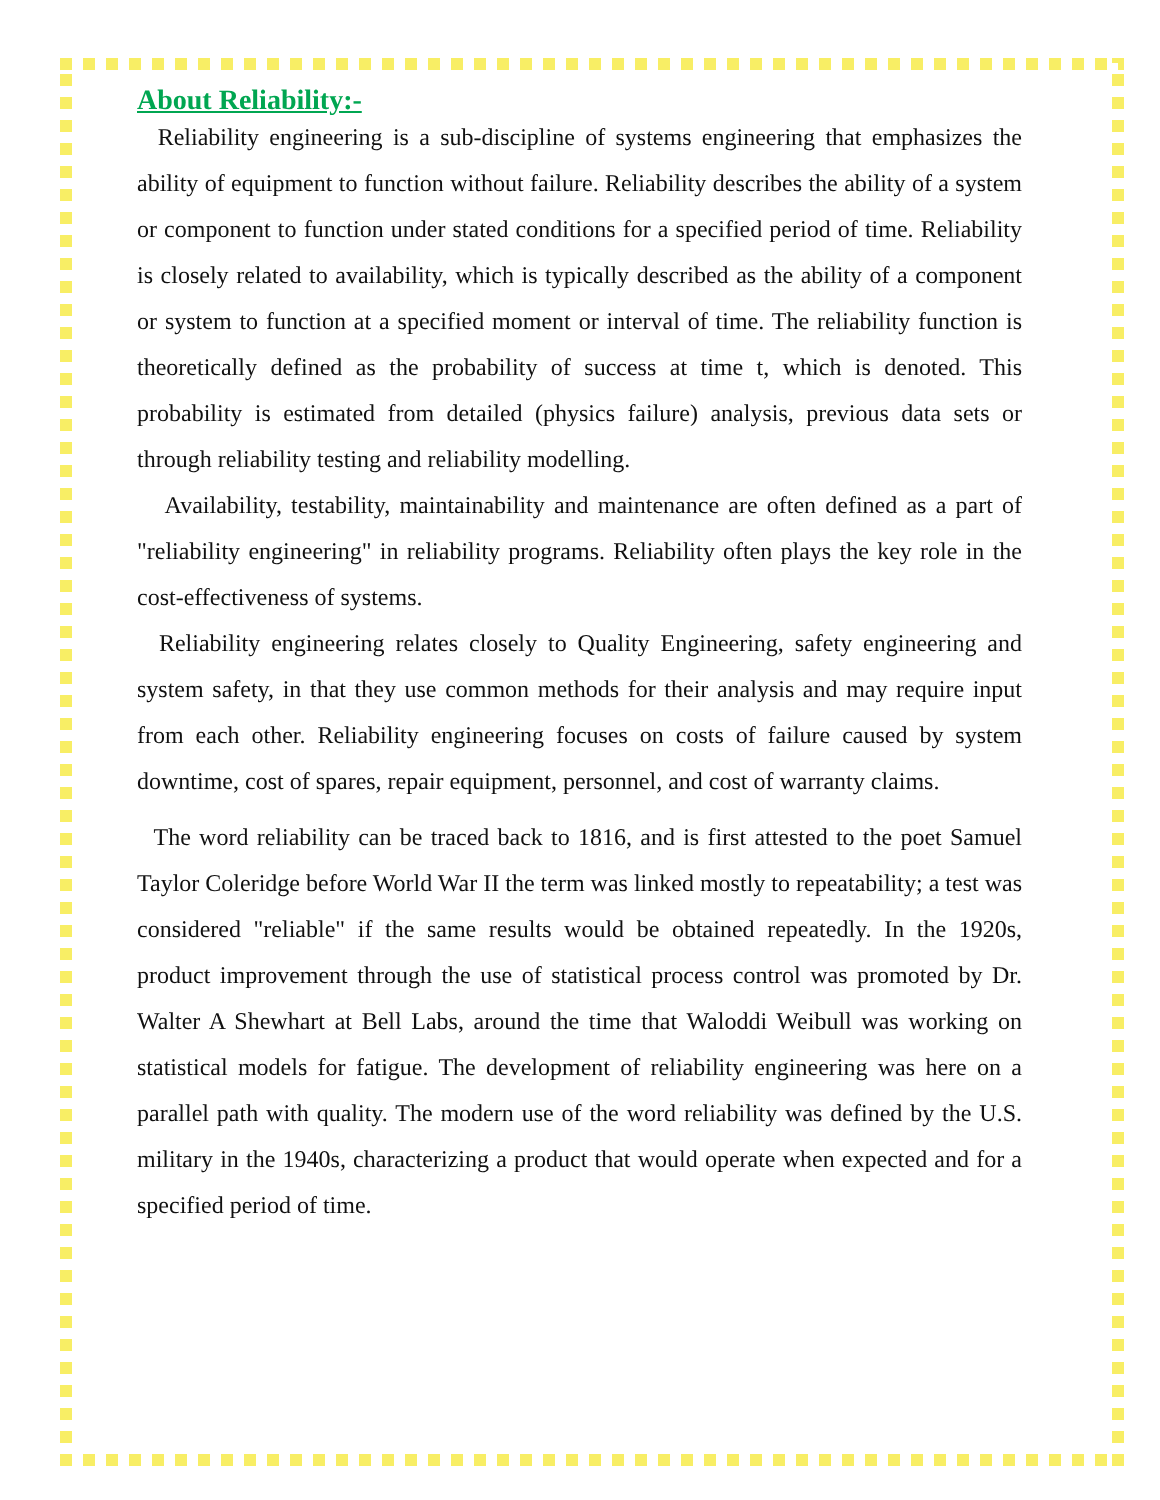About Reliability:-
Reliability engineering is a sub-discipline of systems engineering that emphasizes the ability of equipment to function without failure. Reliability describes the ability of a system or component to function under stated conditions for a specified period of time. Reliability is closely related to availability, which is typically described as the ability of a component or system to function at a specified moment or interval of time. The reliability function is theoretically defined as the probability of success at time t, which is denoted. This probability is estimated from detailed (physics failure) analysis, previous data sets or through reliability testing and reliability modelling.
Availability, testability, maintainability and maintenance are often defined as a part of "reliability engineering" in reliability programs. Reliability often plays the key role in the cost-effectiveness of systems.
Reliability engineering relates closely to Quality Engineering, safety engineering and system safety, in that they use common methods for their analysis and may require input from each other. Reliability engineering focuses on costs of failure caused by system downtime, cost of spares, repair equipment, personnel, and cost of warranty claims.
The word reliability can be traced back to 1816, and is first attested to the poet Samuel Taylor Coleridge before World War II the term was linked mostly to repeatability; a test was considered "reliable" if the same results would be obtained repeatedly. In the 1920s, product improvement through the use of statistical process control was promoted by Dr. Walter A Shewhart at Bell Labs, around the time that Waloddi Weibull was working on statistical models for fatigue. The development of reliability engineering was here on a parallel path with quality. The modern use of the word reliability was defined by the U.S. military in the 1940s, characterizing a product that would operate when expected and for a specified period of time.